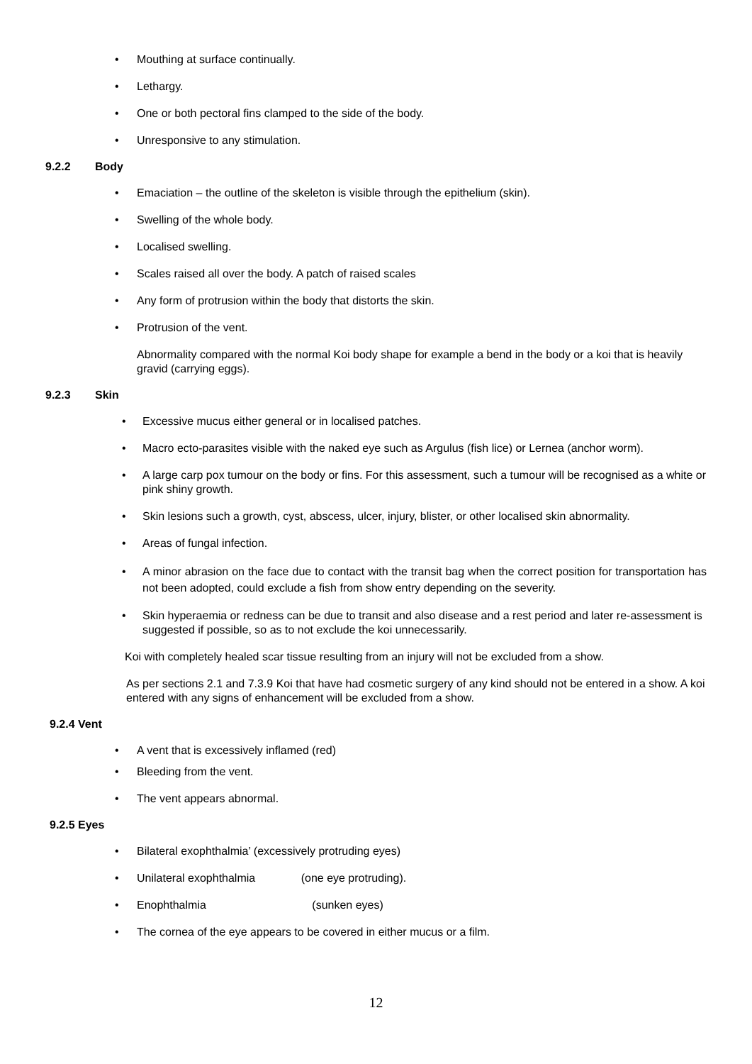• Mouthing at surface continually.
• Lethargy.
• One or both pectoral fins clamped to the side of the body.
• Unresponsive to any stimulation.
9.2.2 Body
• Emaciation – the outline of the skeleton is visible through the epithelium (skin).
• Swelling of the whole body.
• Localised swelling.
• Scales raised all over the body. A patch of raised scales
• Any form of protrusion within the body that distorts the skin.
• Protrusion of the vent.
Abnormality compared with the normal Koi body shape for example a bend in the body or a koi that is heavily gravid (carrying eggs).
9.2.3 Skin
• Excessive mucus either general or in localised patches.
• Macro ecto-parasites visible with the naked eye such as Argulus (fish lice) or Lernea (anchor worm).
• A large carp pox tumour on the body or fins. For this assessment, such a tumour will be recognised as a white or pink shiny growth.
• Skin lesions such a growth, cyst, abscess, ulcer, injury, blister, or other localised skin abnormality.
• Areas of fungal infection.
• A minor abrasion on the face due to contact with the transit bag when the correct position for transportation has not been adopted, could exclude a fish from show entry depending on the severity.
• Skin hyperaemia or redness can be due to transit and also disease and a rest period and later re-assessment is suggested if possible, so as to not exclude the koi unnecessarily.
Koi with completely healed scar tissue resulting from an injury will not be excluded from a show.
As per sections 2.1 and 7.3.9 Koi that have had cosmetic surgery of any kind should not be entered in a show. A koi entered with any signs of enhancement will be excluded from a show.
9.2.4 Vent
• A vent that is excessively inflamed (red)
• Bleeding from the vent.
• The vent appears abnormal.
9.2.5 Eyes
• Bilateral exophthalmia’ (excessively protruding eyes)
• Unilateral exophthalmia (one eye protruding).
• Enophthalmia (sunken eyes)
• The cornea of the eye appears to be covered in either mucus or a film.
12